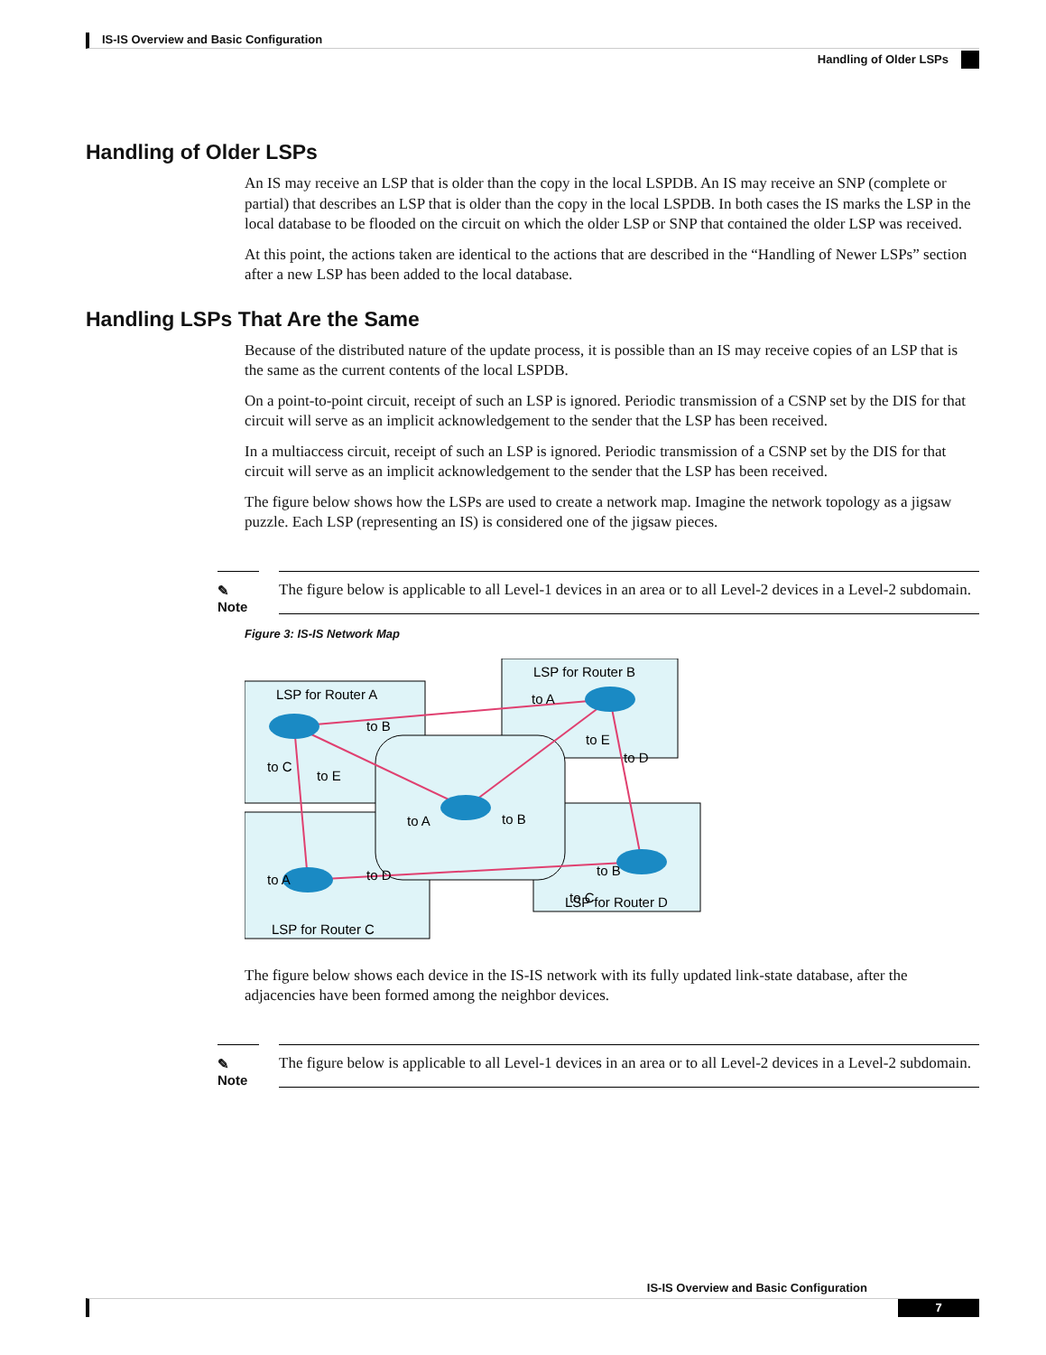IS-IS Overview and Basic Configuration
Handling of Older LSPs
Handling of Older LSPs
An IS may receive an LSP that is older than the copy in the local LSPDB. An IS may receive an SNP (complete or partial) that describes an LSP that is older than the copy in the local LSPDB. In both cases the IS marks the LSP in the local database to be flooded on the circuit on which the older LSP or SNP that contained the older LSP was received.
At this point, the actions taken are identical to the actions that are described in the “Handling of Newer LSPs” section after a new LSP has been added to the local database.
Handling LSPs That Are the Same
Because of the distributed nature of the update process, it is possible than an IS may receive copies of an LSP that is the same as the current contents of the local LSPDB.
On a point-to-point circuit, receipt of such an LSP is ignored. Periodic transmission of a CSNP set by the DIS for that circuit will serve as an implicit acknowledgement to the sender that the LSP has been received.
In a multiaccess circuit, receipt of such an LSP is ignored. Periodic transmission of a CSNP set by the DIS for that circuit will serve as an implicit acknowledgement to the sender that the LSP has been received.
The figure below shows how the LSPs are used to create a network map. Imagine the network topology as a jigsaw puzzle. Each LSP (representing an IS) is considered one of the jigsaw pieces.
✎
Note
The figure below is applicable to all Level-1 devices in an area or to all Level-2 devices in a Level-2 subdomain.
Figure 3: IS-IS Network Map
LSP for Router A
LSP for Router B
LSP for Router C
LSP for Router D
to B
to C
to E
to A
to E
to D
to A
to B
to A
to D
to B
to C
The figure below shows each device in the IS-IS network with its fully updated link-state database, after the adjacencies have been formed among the neighbor devices.
✎
Note
The figure below is applicable to all Level-1 devices in an area or to all Level-2 devices in a Level-2 subdomain.
IS-IS Overview and Basic Configuration
7